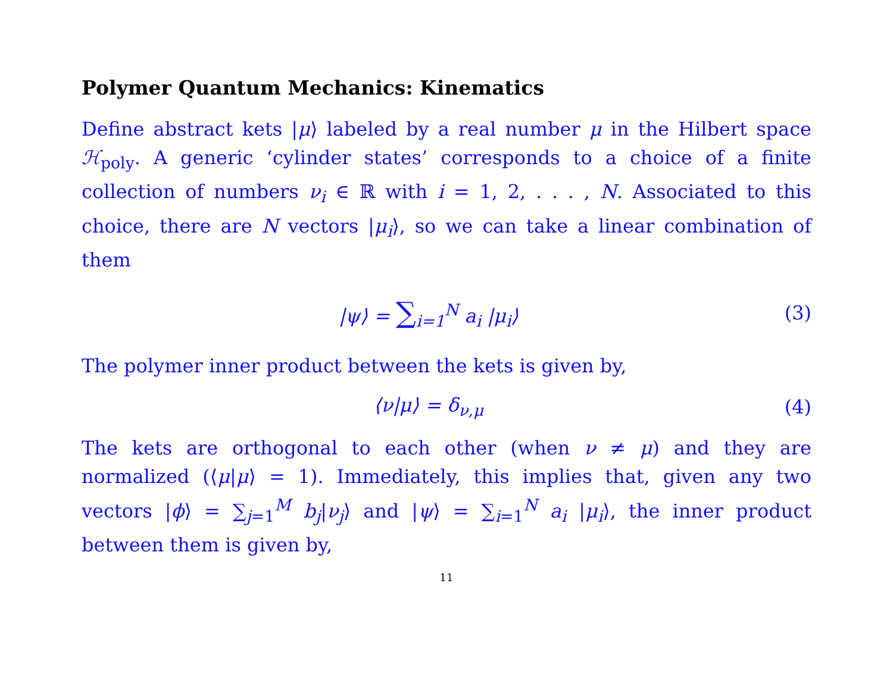Polymer Quantum Mechanics: Kinematics
Define abstract kets |μ⟩ labeled by a real number μ in the Hilbert space ℋ<sub>poly</sub>. A generic ‘cylinder states’ corresponds to a choice of a finite collection of numbers ν<sub>i</sub> ∈ ℝ with i = 1, 2, . . . , N. Associated to this choice, there are N vectors |μ<sub>i</sub>⟩, so we can take a linear combination of them
|ψ⟩ = ∑<sub>i=1</sub><sup>N</sup> a<sub>i</sub> |μ<sub>i</sub>⟩ (3)
The polymer inner product between the kets is given by,
⟨ν|μ⟩ = δ<sub>ν,μ</sub> (4)
The kets are orthogonal to each other (when ν ≠ μ) and they are normalized (⟨μ|μ⟩ = 1). Immediately, this implies that, given any two vectors |ϕ⟩ = ∑<sub>j=1</sub><sup>M</sup> b<sub>j</sub>|ν<sub>j</sub>⟩ and |ψ⟩ = ∑<sub>i=1</sub><sup>N</sup> a<sub>i</sub> |μ<sub>i</sub>⟩, the inner product between them is given by,
11